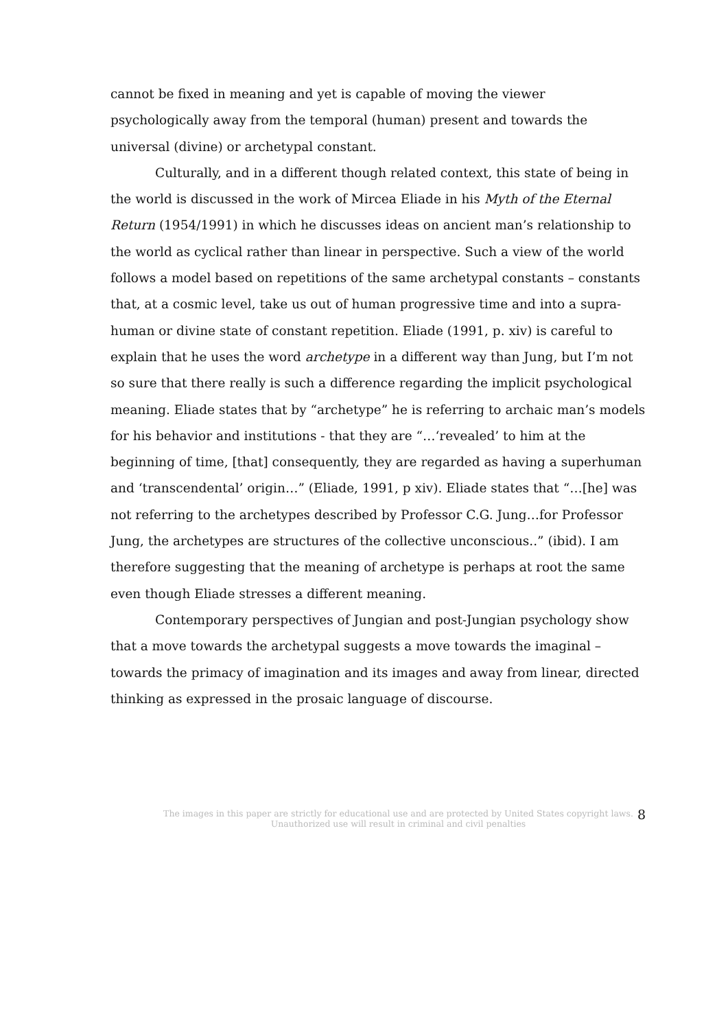cannot be fixed in meaning and yet is capable of moving the viewer psychologically away from the temporal (human) present and towards the universal (divine) or archetypal constant.
Culturally, and in a different though related context, this state of being in the world is discussed in the work of Mircea Eliade in his Myth of the Eternal Return (1954/1991) in which he discusses ideas on ancient man’s relationship to the world as cyclical rather than linear in perspective. Such a view of the world follows a model based on repetitions of the same archetypal constants – constants that, at a cosmic level, take us out of human progressive time and into a supra-human or divine state of constant repetition. Eliade (1991, p. xiv) is careful to explain that he uses the word archetype in a different way than Jung, but I’m not so sure that there really is such a difference regarding the implicit psychological meaning. Eliade states that by “archetype” he is referring to archaic man’s models for his behavior and institutions - that they are “…‘revealed’ to him at the beginning of time, [that] consequently, they are regarded as having a superhuman and ‘transcendental’ origin…” (Eliade, 1991, p xiv). Eliade states that “…[he] was not referring to the archetypes described by Professor C.G. Jung…for Professor Jung, the archetypes are structures of the collective unconscious..” (ibid). I am therefore suggesting that the meaning of archetype is perhaps at root the same even though Eliade stresses a different meaning.
Contemporary perspectives of Jungian and post-Jungian psychology show that a move towards the archetypal suggests a move towards the imaginal – towards the primacy of imagination and its images and away from linear, directed thinking as expressed in the prosaic language of discourse.
The images in this paper are strictly for educational use and are protected by United States copyright laws.
Unauthorized use will result in criminal and civil penalties
8